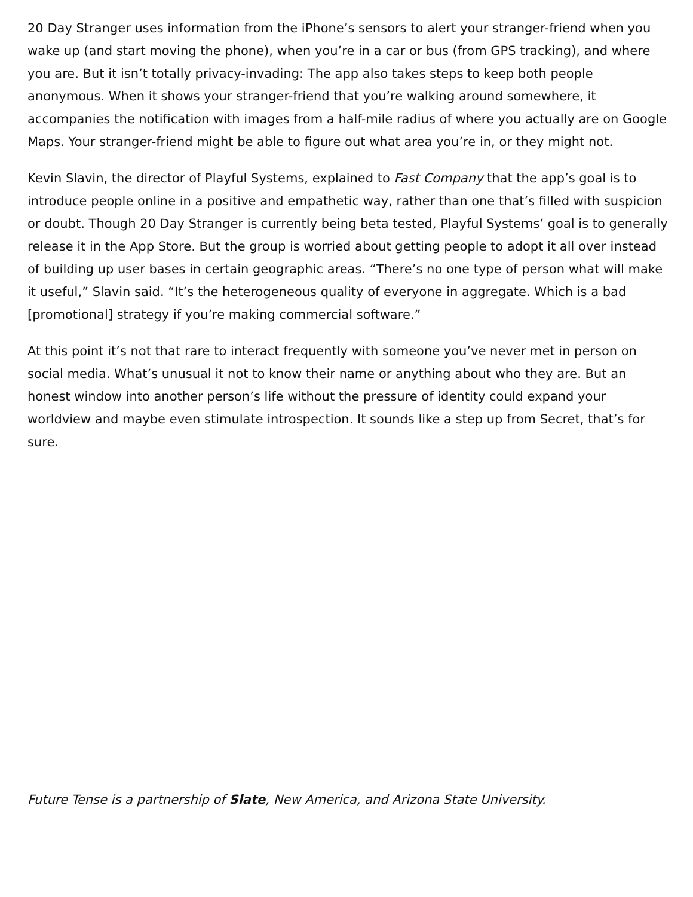20 Day Stranger uses information from the iPhone’s sensors to alert your stranger-friend when you wake up (and start moving the phone), when you’re in a car or bus (from GPS tracking), and where you are. But it isn’t totally privacy-invading: The app also takes steps to keep both people anonymous. When it shows your stranger-friend that you’re walking around somewhere, it accompanies the notification with images from a half-mile radius of where you actually are on Google Maps. Your stranger-friend might be able to figure out what area you’re in, or they might not.
Kevin Slavin, the director of Playful Systems, explained to Fast Company that the app’s goal is to introduce people online in a positive and empathetic way, rather than one that’s filled with suspicion or doubt. Though 20 Day Stranger is currently being beta tested, Playful Systems’ goal is to generally release it in the App Store. But the group is worried about getting people to adopt it all over instead of building up user bases in certain geographic areas. “There’s no one type of person what will make it useful,” Slavin said. “It’s the heterogeneous quality of everyone in aggregate. Which is a bad [promotional] strategy if you’re making commercial software.”
At this point it’s not that rare to interact frequently with someone you’ve never met in person on social media. What’s unusual it not to know their name or anything about who they are. But an honest window into another person’s life without the pressure of identity could expand your worldview and maybe even stimulate introspection. It sounds like a step up from Secret, that’s for sure.
Future Tense is a partnership of Slate, New America, and Arizona State University.